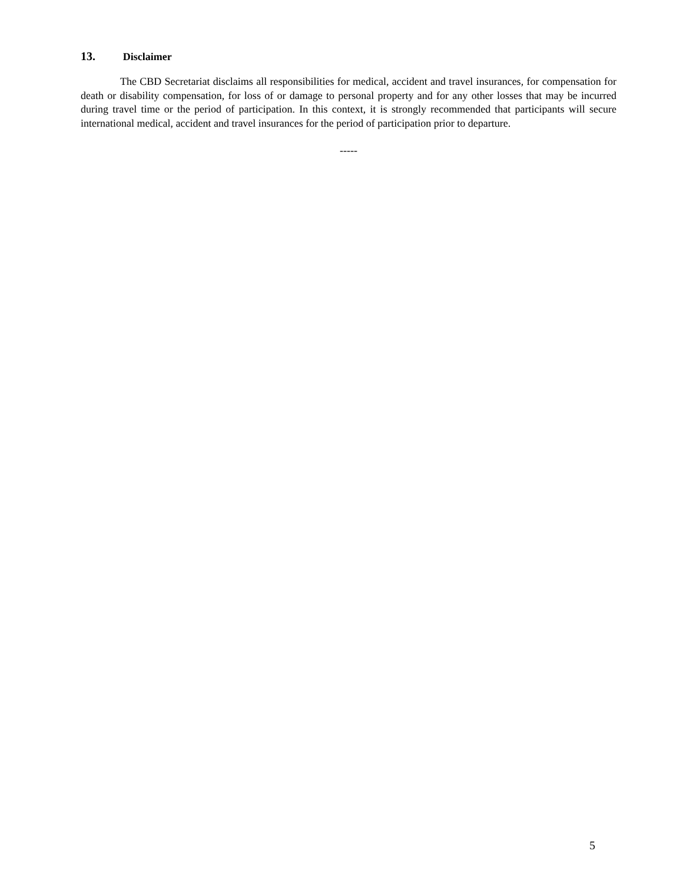13. Disclaimer
The CBD Secretariat disclaims all responsibilities for medical, accident and travel insurances, for compensation for death or disability compensation, for loss of or damage to personal property and for any other losses that may be incurred during travel time or the period of participation. In this context, it is strongly recommended that participants will secure international medical, accident and travel insurances for the period of participation prior to departure.
-----
5